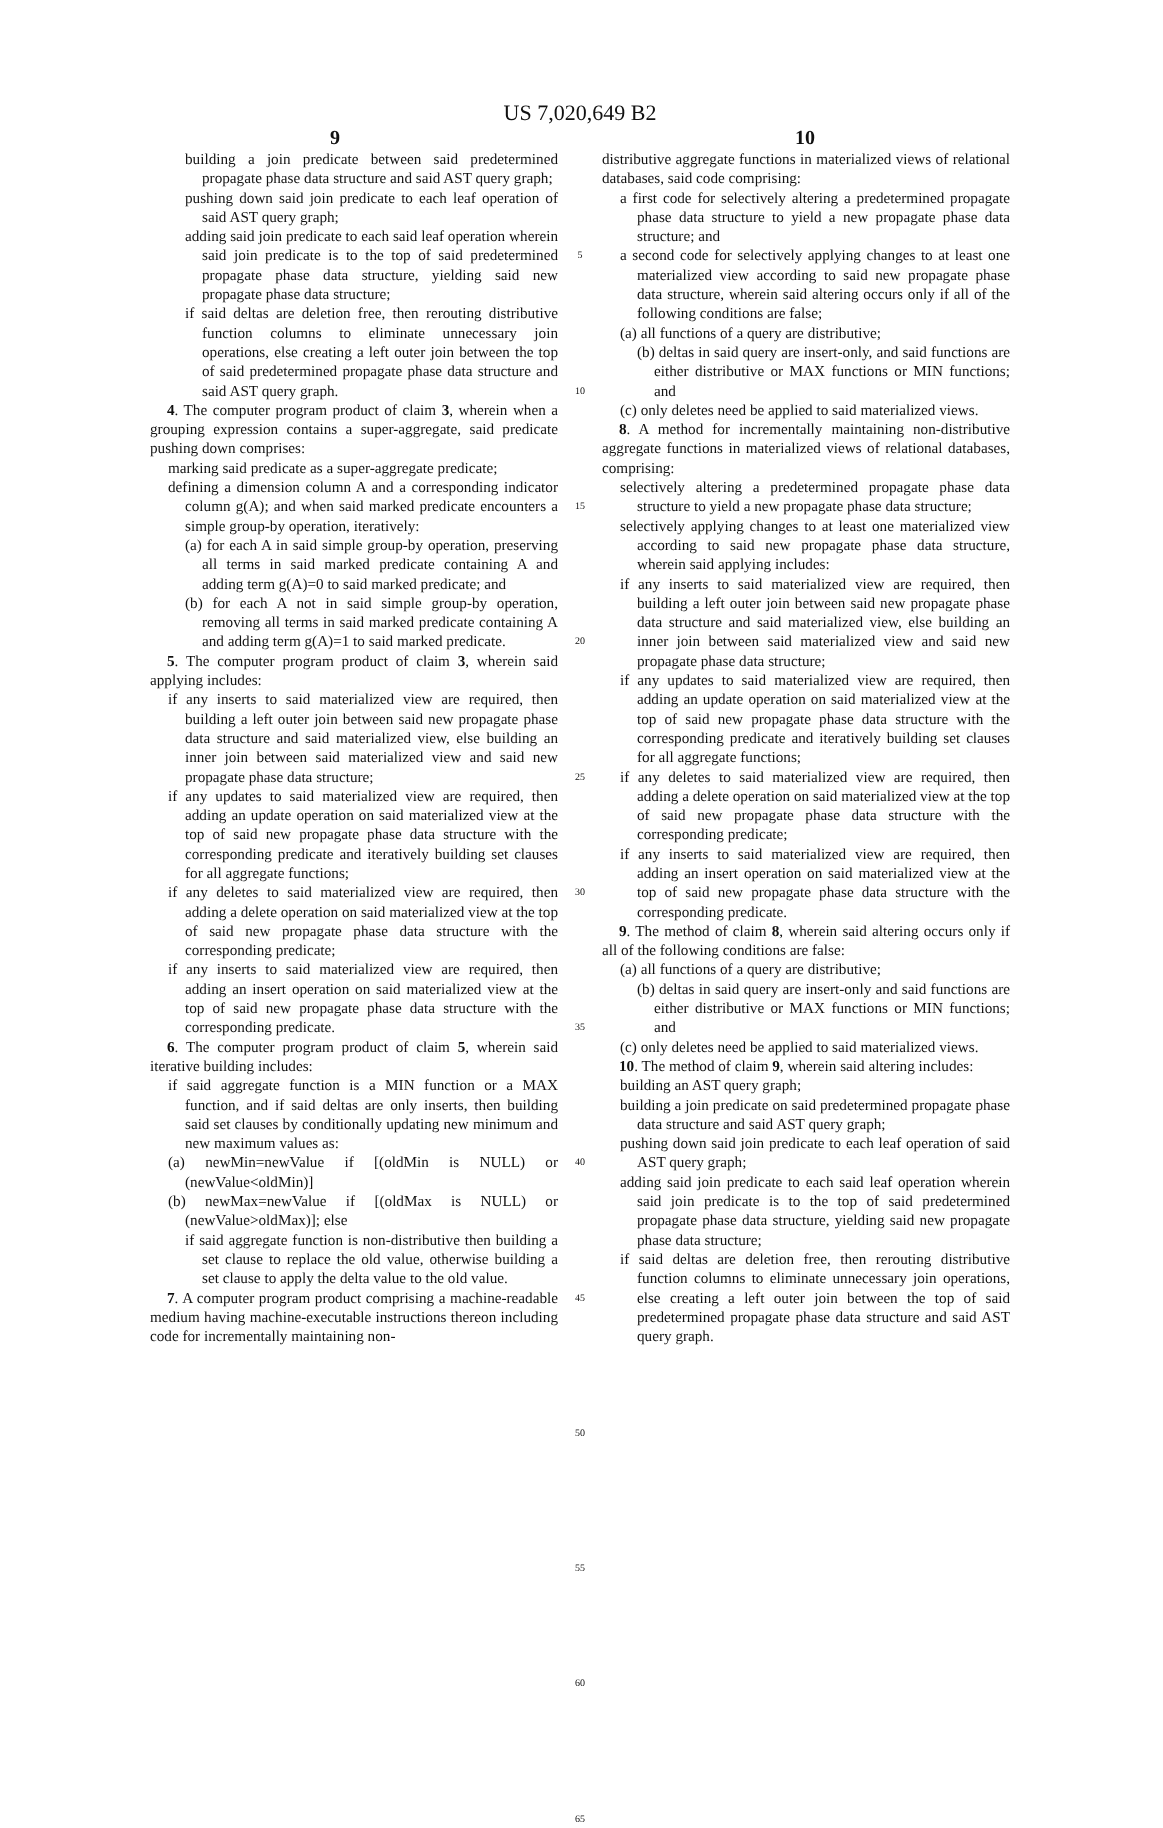US 7,020,649 B2
9 10
building a join predicate between said predetermined propagate phase data structure and said AST query graph;
pushing down said join predicate to each leaf operation of said AST query graph;
adding said join predicate to each said leaf operation wherein said join predicate is to the top of said predetermined propagate phase data structure, yielding said new propagate phase data structure;
if said deltas are deletion free, then rerouting distributive function columns to eliminate unnecessary join operations, else creating a left outer join between the top of said predetermined propagate phase data structure and said AST query graph.
4. The computer program product of claim 3, wherein when a grouping expression contains a super-aggregate, said predicate pushing down comprises:
marking said predicate as a super-aggregate predicate;
defining a dimension column A and a corresponding indicator column g(A); and when said marked predicate encounters a simple group-by operation, iteratively:
(a) for each A in said simple group-by operation, preserving all terms in said marked predicate containing A and adding term g(A)=0 to said marked predicate; and
(b) for each A not in said simple group-by operation, removing all terms in said marked predicate containing A and adding term g(A)=1 to said marked predicate.
5. The computer program product of claim 3, wherein said applying includes:
if any inserts to said materialized view are required, then building a left outer join between said new propagate phase data structure and said materialized view, else building an inner join between said materialized view and said new propagate phase data structure;
if any updates to said materialized view are required, then adding an update operation on said materialized view at the top of said new propagate phase data structure with the corresponding predicate and iteratively building set clauses for all aggregate functions;
if any deletes to said materialized view are required, then adding a delete operation on said materialized view at the top of said new propagate phase data structure with the corresponding predicate;
if any inserts to said materialized view are required, then adding an insert operation on said materialized view at the top of said new propagate phase data structure with the corresponding predicate.
6. The computer program product of claim 5, wherein said iterative building includes:
if said aggregate function is a MIN function or a MAX function, and if said deltas are only inserts, then building said set clauses by conditionally updating new minimum and new maximum values as:
(a) newMin=newValue if [(oldMin is NULL) or (newValue<oldMin)]
(b) newMax=newValue if [(oldMax is NULL) or (newValue>oldMax)]; else
if said aggregate function is non-distributive then building a set clause to replace the old value, otherwise building a set clause to apply the delta value to the old value.
7. A computer program product comprising a machine-readable medium having machine-executable instructions thereon including code for incrementally maintaining non-
5
10
15
20
25
30
35
40
45
50
55
60
65
distributive aggregate functions in materialized views of relational databases, said code comprising:
a first code for selectively altering a predetermined propagate phase data structure to yield a new propagate phase data structure; and
a second code for selectively applying changes to at least one materialized view according to said new propagate phase data structure, wherein said altering occurs only if all of the following conditions are false;
(a) all functions of a query are distributive;
(b) deltas in said query are insert-only, and said functions are either distributive or MAX functions or MIN functions; and
(c) only deletes need be applied to said materialized views.
8. A method for incrementally maintaining non-distributive aggregate functions in materialized views of relational databases, comprising:
selectively altering a predetermined propagate phase data structure to yield a new propagate phase data structure;
selectively applying changes to at least one materialized view according to said new propagate phase data structure, wherein said applying includes:
if any inserts to said materialized view are required, then building a left outer join between said new propagate phase data structure and said materialized view, else building an inner join between said materialized view and said new propagate phase data structure;
if any updates to said materialized view are required, then adding an update operation on said materialized view at the top of said new propagate phase data structure with the corresponding predicate and iteratively building set clauses for all aggregate functions;
if any deletes to said materialized view are required, then adding a delete operation on said materialized view at the top of said new propagate phase data structure with the corresponding predicate;
if any inserts to said materialized view are required, then adding an insert operation on said materialized view at the top of said new propagate phase data structure with the corresponding predicate.
9. The method of claim 8, wherein said altering occurs only if all of the following conditions are false:
(a) all functions of a query are distributive;
(b) deltas in said query are insert-only and said functions are either distributive or MAX functions or MIN functions; and
(c) only deletes need be applied to said materialized views.
10. The method of claim 9, wherein said altering includes:
building an AST query graph;
building a join predicate on said predetermined propagate phase data structure and said AST query graph;
pushing down said join predicate to each leaf operation of said AST query graph;
adding said join predicate to each said leaf operation wherein said join predicate is to the top of said predetermined propagate phase data structure, yielding said new propagate phase data structure;
if said deltas are deletion free, then rerouting distributive function columns to eliminate unnecessary join operations, else creating a left outer join between the top of said predetermined propagate phase data structure and said AST query graph.